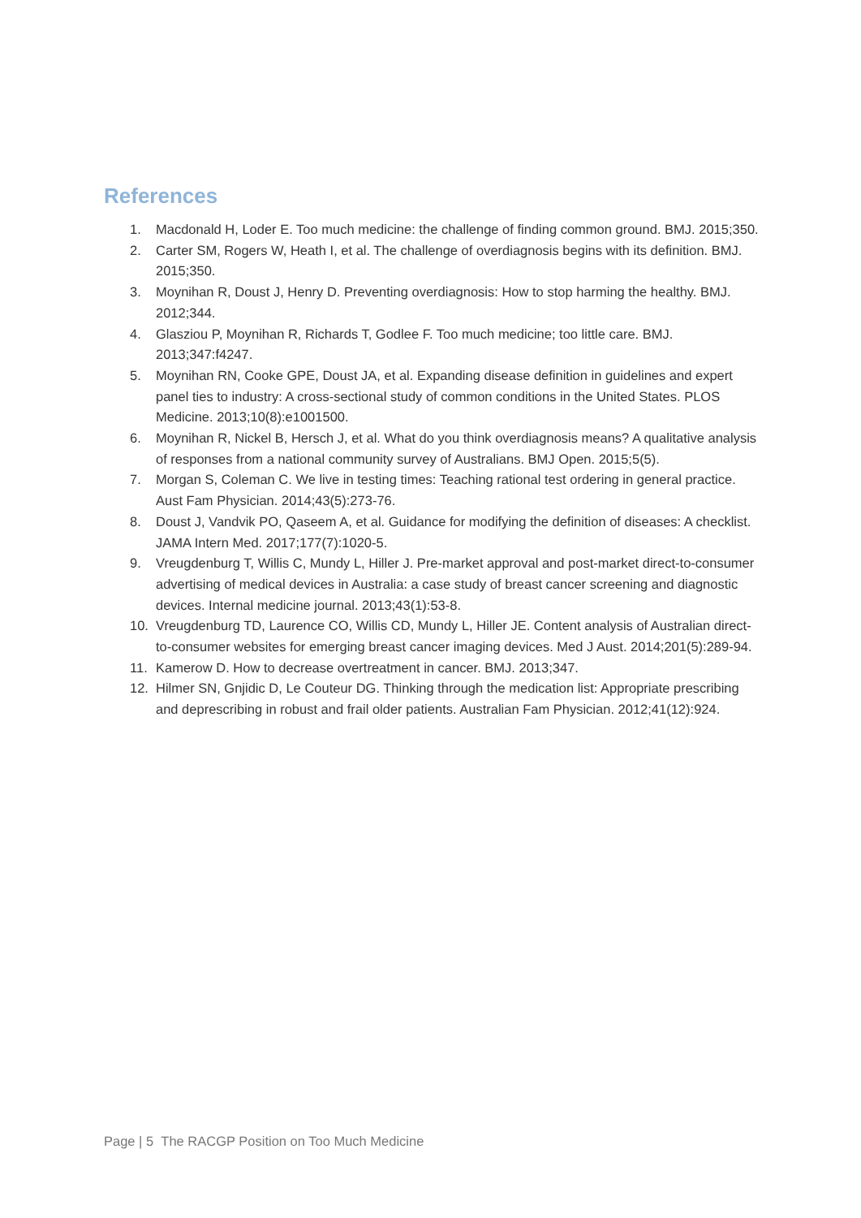References
1. Macdonald H, Loder E. Too much medicine: the challenge of finding common ground. BMJ. 2015;350.
2. Carter SM, Rogers W, Heath I, et al. The challenge of overdiagnosis begins with its definition. BMJ. 2015;350.
3. Moynihan R, Doust J, Henry D. Preventing overdiagnosis: How to stop harming the healthy. BMJ. 2012;344.
4. Glasziou P, Moynihan R, Richards T, Godlee F. Too much medicine; too little care. BMJ. 2013;347:f4247.
5. Moynihan RN, Cooke GPE, Doust JA, et al. Expanding disease definition in guidelines and expert panel ties to industry: A cross-sectional study of common conditions in the United States. PLOS Medicine. 2013;10(8):e1001500.
6. Moynihan R, Nickel B, Hersch J, et al. What do you think overdiagnosis means? A qualitative analysis of responses from a national community survey of Australians. BMJ Open. 2015;5(5).
7. Morgan S, Coleman C. We live in testing times: Teaching rational test ordering in general practice. Aust Fam Physician. 2014;43(5):273-76.
8. Doust J, Vandvik PO, Qaseem A, et al. Guidance for modifying the definition of diseases: A checklist. JAMA Intern Med. 2017;177(7):1020-5.
9. Vreugdenburg T, Willis C, Mundy L, Hiller J. Pre-market approval and post-market direct-to-consumer advertising of medical devices in Australia: a case study of breast cancer screening and diagnostic devices. Internal medicine journal. 2013;43(1):53-8.
10. Vreugdenburg TD, Laurence CO, Willis CD, Mundy L, Hiller JE. Content analysis of Australian direct-to-consumer websites for emerging breast cancer imaging devices. Med J Aust. 2014;201(5):289-94.
11. Kamerow D. How to decrease overtreatment in cancer. BMJ. 2013;347.
12. Hilmer SN, Gnjidic D, Le Couteur DG. Thinking through the medication list: Appropriate prescribing and deprescribing in robust and frail older patients. Australian Fam Physician. 2012;41(12):924.
Page | 5 The RACGP Position on Too Much Medicine